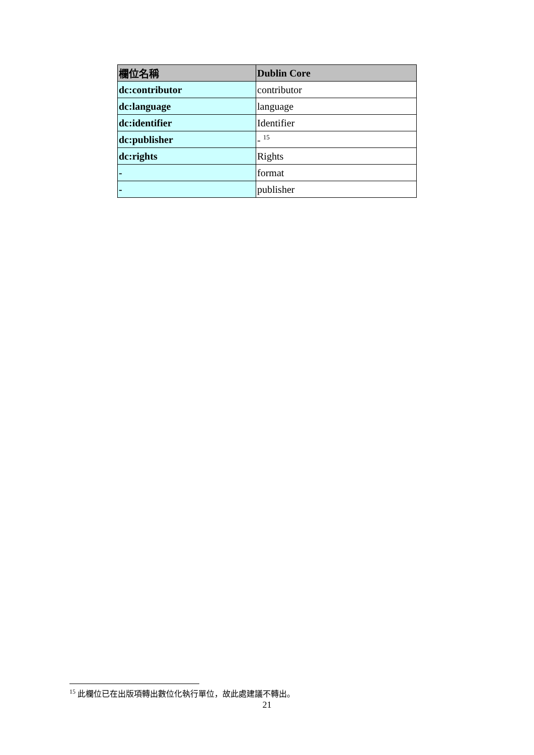| 欄位名稱 | Dublin Core |
| --- | --- |
| dc:contributor | contributor |
| dc:language | language |
| dc:identifier | Identifier |
| dc:publisher | - <sup>15</sup> |
| dc:rights | Rights |
| - | format |
| - | publisher |
<sup>15</sup> 此欄位已在出版項轉出數位化執行單位，故此處建議不轉出。
21